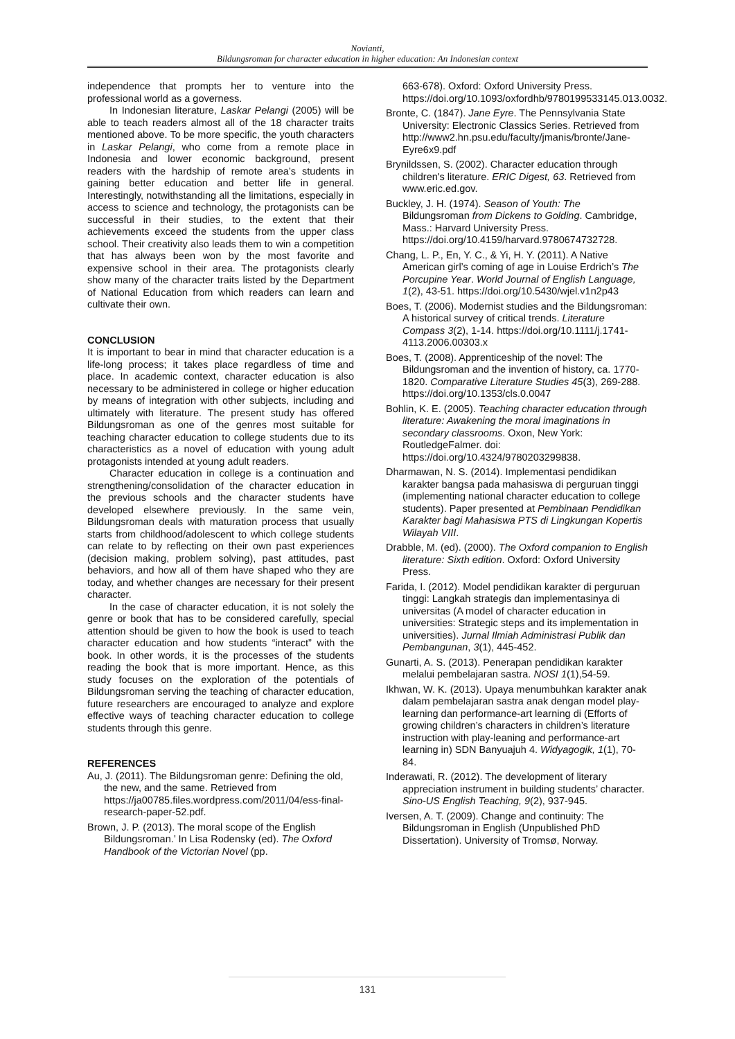Novianti,
Bildungsroman for character education in higher education: An Indonesian context
independence that prompts her to venture into the professional world as a governess.
In Indonesian literature, Laskar Pelangi (2005) will be able to teach readers almost all of the 18 character traits mentioned above. To be more specific, the youth characters in Laskar Pelangi, who come from a remote place in Indonesia and lower economic background, present readers with the hardship of remote area’s students in gaining better education and better life in general. Interestingly, notwithstanding all the limitations, especially in access to science and technology, the protagonists can be successful in their studies, to the extent that their achievements exceed the students from the upper class school. Their creativity also leads them to win a competition that has always been won by the most favorite and expensive school in their area. The protagonists clearly show many of the character traits listed by the Department of National Education from which readers can learn and cultivate their own.
CONCLUSION
It is important to bear in mind that character education is a life-long process; it takes place regardless of time and place. In academic context, character education is also necessary to be administered in college or higher education by means of integration with other subjects, including and ultimately with literature. The present study has offered Bildungsroman as one of the genres most suitable for teaching character education to college students due to its characteristics as a novel of education with young adult protagonists intended at young adult readers.
Character education in college is a continuation and strengthening/consolidation of the character education in the previous schools and the character students have developed elsewhere previously. In the same vein, Bildungsroman deals with maturation process that usually starts from childhood/adolescent to which college students can relate to by reflecting on their own past experiences (decision making, problem solving), past attitudes, past behaviors, and how all of them have shaped who they are today, and whether changes are necessary for their present character.
In the case of character education, it is not solely the genre or book that has to be considered carefully, special attention should be given to how the book is used to teach character education and how students “interact” with the book. In other words, it is the processes of the students reading the book that is more important. Hence, as this study focuses on the exploration of the potentials of Bildungsroman serving the teaching of character education, future researchers are encouraged to analyze and explore effective ways of teaching character education to college students through this genre.
REFERENCES
Au, J. (2011). The Bildungsroman genre: Defining the old, the new, and the same. Retrieved from https://ja00785.files.wordpress.com/2011/04/ess-final-research-paper-52.pdf.
Brown, J. P. (2013). The moral scope of the English Bildungsroman.’ In Lisa Rodensky (ed). The Oxford Handbook of the Victorian Novel (pp.
663-678). Oxford: Oxford University Press. https://doi.org/10.1093/oxfordhb/9780199533145.013.0032.
Bronte, C. (1847). Jane Eyre. The Pennsylvania State University: Electronic Classics Series. Retrieved from http://www2.hn.psu.edu/faculty/jmanis/bronte/Jane-Eyre6x9.pdf
Brynildssen, S. (2002). Character education through children's literature. ERIC Digest, 63. Retrieved from www.eric.ed.gov.
Buckley, J. H. (1974). Season of Youth: The Bildungsroman from Dickens to Golding. Cambridge, Mass.: Harvard University Press. https://doi.org/10.4159/harvard.9780674732728.
Chang, L. P., En, Y. C., & Yi, H. Y. (2011). A Native American girl’s coming of age in Louise Erdrich’s The Porcupine Year. World Journal of English Language, 1(2), 43-51. https://doi.org/10.5430/wjel.v1n2p43
Boes, T. (2006). Modernist studies and the Bildungsroman: A historical survey of critical trends. Literature Compass 3(2), 1-14. https://doi.org/10.1111/j.1741-4113.2006.00303.x
Boes, T. (2008). Apprenticeship of the novel: The Bildungsroman and the invention of history, ca. 1770-1820. Comparative Literature Studies 45(3), 269-288. https://doi.org/10.1353/cls.0.0047
Bohlin, K. E. (2005). Teaching character education through literature: Awakening the moral imaginations in secondary classrooms. Oxon, New York: RoutledgeFalmer. doi: https://doi.org/10.4324/9780203299838.
Dharmawan, N. S. (2014). Implementasi pendidikan karakter bangsa pada mahasiswa di perguruan tinggi (implementing national character education to college students). Paper presented at Pembinaan Pendidikan Karakter bagi Mahasiswa PTS di Lingkungan Kopertis Wilayah VIII.
Drabble, M. (ed). (2000). The Oxford companion to English literature: Sixth edition. Oxford: Oxford University Press.
Farida, I. (2012). Model pendidikan karakter di perguruan tinggi: Langkah strategis dan implementasinya di universitas (A model of character education in universities: Strategic steps and its implementation in universities). Jurnal Ilmiah Administrasi Publik dan Pembangunan, 3(1), 445-452.
Gunarti, A. S. (2013). Penerapan pendidikan karakter melalui pembelajaran sastra. NOSI 1(1),54-59.
Ikhwan, W. K. (2013). Upaya menumbuhkan karakter anak dalam pembelajaran sastra anak dengan model play-learning dan performance-art learning di (Efforts of growing children’s characters in children’s literature instruction with play-leaning and performance-art learning in) SDN Banyuajuh 4. Widyagogik, 1(1), 70-84.
Inderawati, R. (2012). The development of literary appreciation instrument in building students’ character. Sino-US English Teaching, 9(2), 937-945.
Iversen, A. T. (2009). Change and continuity: The Bildungsroman in English (Unpublished PhD Dissertation). University of Tromsø, Norway.
131